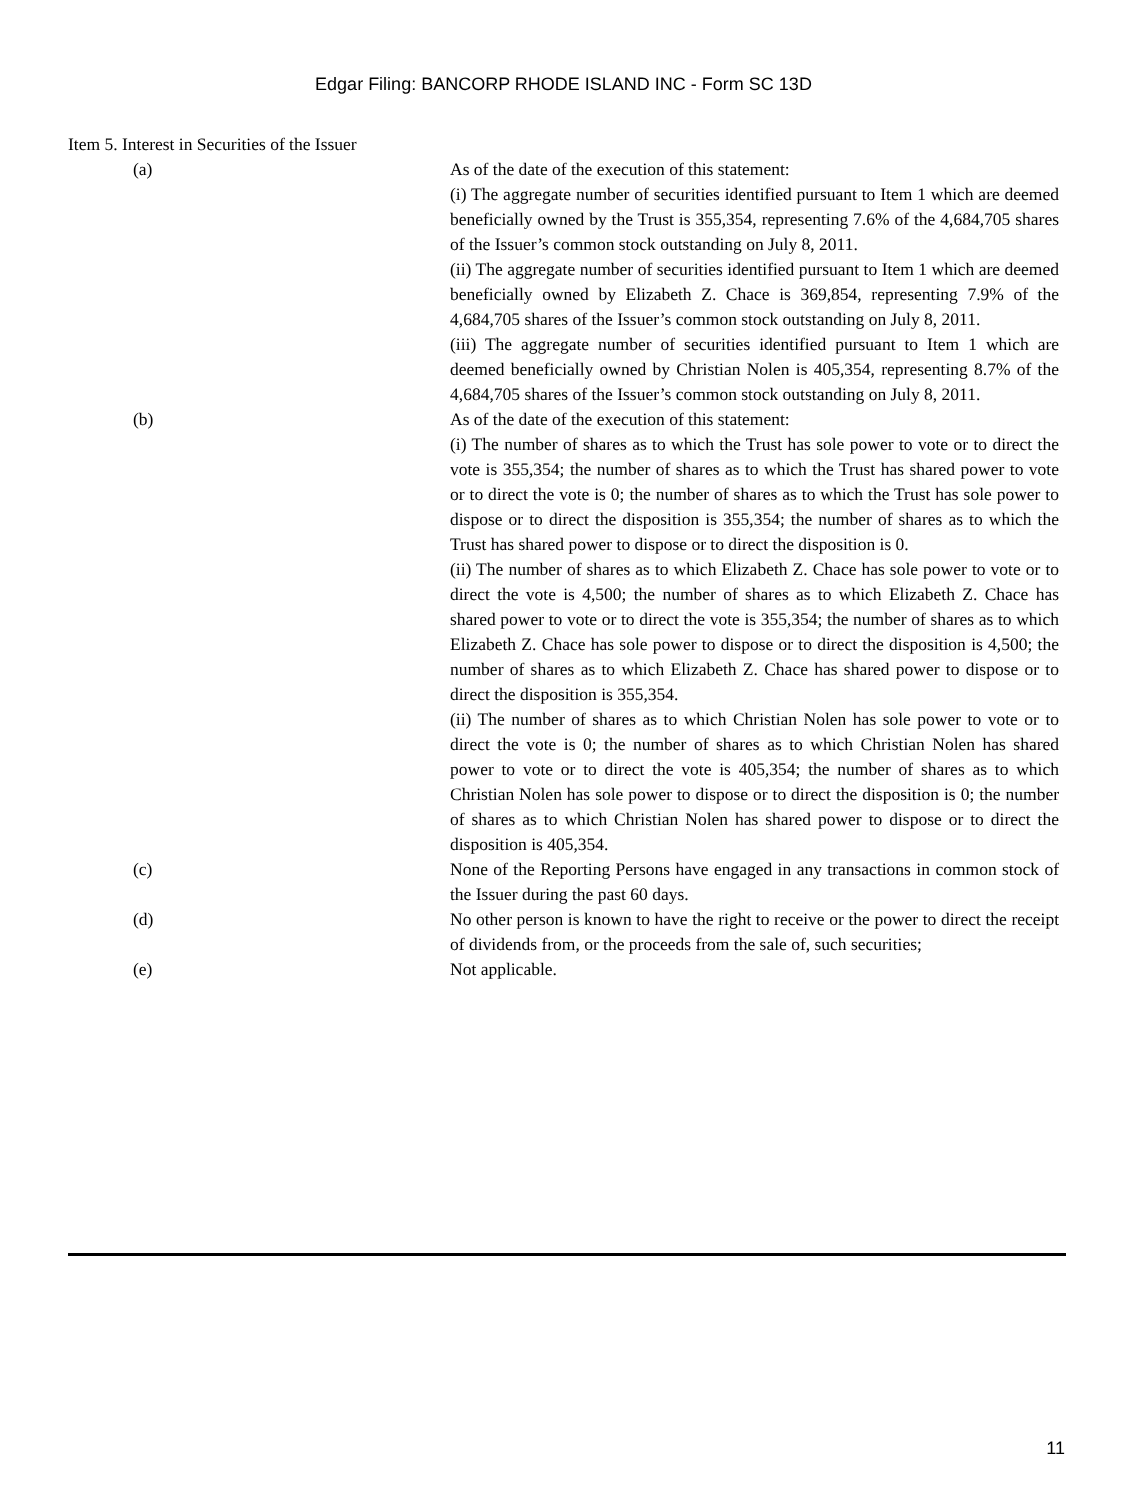Edgar Filing: BANCORP RHODE ISLAND INC - Form SC 13D
Item 5. Interest in Securities of the Issuer
(a) As of the date of the execution of this statement:
(i) The aggregate number of securities identified pursuant to Item 1 which are deemed beneficially owned by the Trust is 355,354, representing 7.6% of the 4,684,705 shares of the Issuer’s common stock outstanding on July 8, 2011.
(ii) The aggregate number of securities identified pursuant to Item 1 which are deemed beneficially owned by Elizabeth Z. Chace is 369,854, representing 7.9% of the 4,684,705 shares of the Issuer’s common stock outstanding on July 8, 2011.
(iii) The aggregate number of securities identified pursuant to Item 1 which are deemed beneficially owned by Christian Nolen is 405,354, representing 8.7% of the 4,684,705 shares of the Issuer’s common stock outstanding on July 8, 2011.
(b) As of the date of the execution of this statement:
(i) The number of shares as to which the Trust has sole power to vote or to direct the vote is 355,354; the number of shares as to which the Trust has shared power to vote or to direct the vote is 0; the number of shares as to which the Trust has sole power to dispose or to direct the disposition is 355,354; the number of shares as to which the Trust has shared power to dispose or to direct the disposition is 0.
(ii) The number of shares as to which Elizabeth Z. Chace has sole power to vote or to direct the vote is 4,500; the number of shares as to which Elizabeth Z. Chace has shared power to vote or to direct the vote is 355,354; the number of shares as to which Elizabeth Z. Chace has sole power to dispose or to direct the disposition is 4,500; the number of shares as to which Elizabeth Z. Chace has shared power to dispose or to direct the disposition is 355,354.
(ii) The number of shares as to which Christian Nolen has sole power to vote or to direct the vote is 0; the number of shares as to which Christian Nolen has shared power to vote or to direct the vote is 405,354; the number of shares as to which Christian Nolen has sole power to dispose or to direct the disposition is 0; the number of shares as to which Christian Nolen has shared power to dispose or to direct the disposition is 405,354.
(c) None of the Reporting Persons have engaged in any transactions in common stock of the Issuer during the past 60 days.
(d) No other person is known to have the right to receive or the power to direct the receipt of dividends from, or the proceeds from the sale of, such securities;
(e) Not applicable.
11